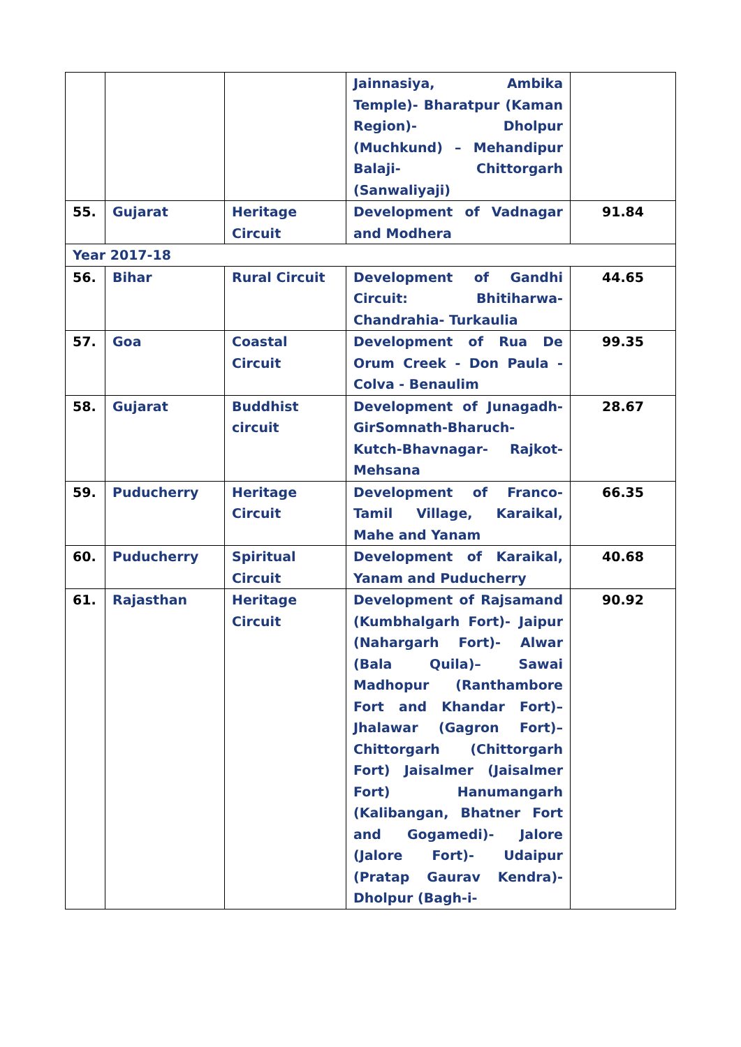| | | | Jainnasiya, Ambika Temple)- Bharatpur (Kaman Region)- Dholpur (Muchkund) – Mehandipur Balaji- Chittorgarh (Sanwaliyaji) | |
| 55. | Gujarat | Heritage Circuit | Development of Vadnagar and Modhera | 91.84 |
| Year 2017-18 | | | | |
| 56. | Bihar | Rural Circuit | Development of Gandhi Circuit: Bhitiharwa-Chandrahia- Turkaulia | 44.65 |
| 57. | Goa | Coastal Circuit | Development of Rua De Orum Creek - Don Paula - Colva - Benaulim | 99.35 |
| 58. | Gujarat | Buddhist circuit | Development of Junagadh- GirSomnath-Bharuch-Kutch-Bhavnagar- Rajkot-Mehsana | 28.67 |
| 59. | Puducherry | Heritage Circuit | Development of Franco-Tamil Village, Karaikal, Mahe and Yanam | 66.35 |
| 60. | Puducherry | Spiritual Circuit | Development of Karaikal, Yanam and Puducherry | 40.68 |
| 61. | Rajasthan | Heritage Circuit | Development of Rajsamand (Kumbhalgarh Fort)- Jaipur (Nahargarh Fort)- Alwar (Bala Quila)– Sawai Madhopur (Ranthambore Fort and Khandar Fort)– Jhalawar (Gagron Fort)– Chittorgarh (Chittorgarh Fort) Jaisalmer (Jaisalmer Fort) Hanumangarh (Kalibangan, Bhatner Fort and Gogamedi)- Jalore (Jalore Fort)- Udaipur (Pratap Gaurav Kendra)- Dholpur (Bagh-i- | 90.92 |